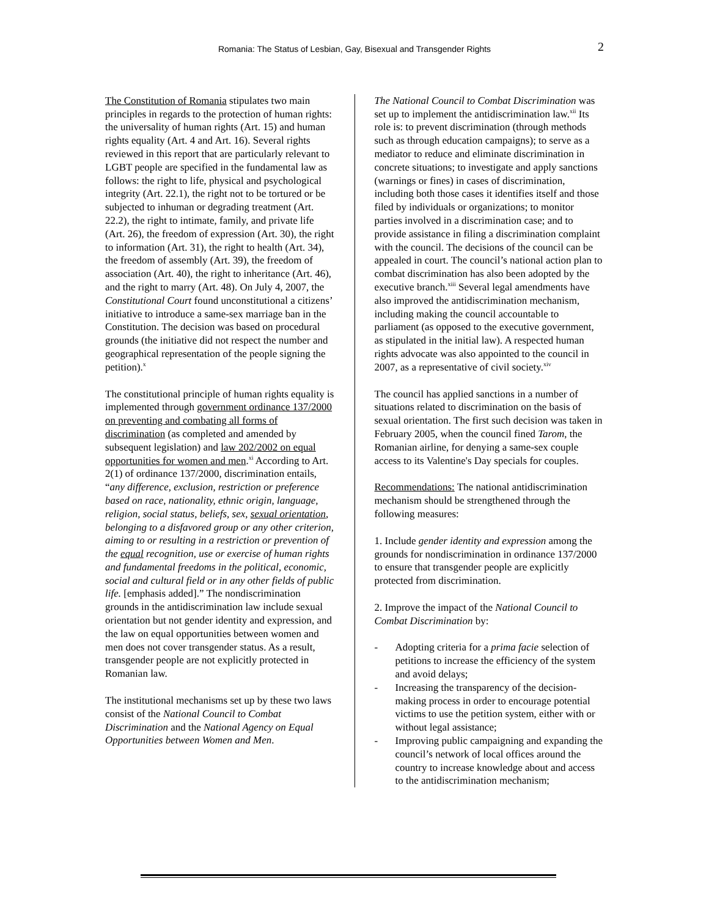Romania: The Status of Lesbian, Gay, Bisexual and Transgender Rights 2
The Constitution of Romania stipulates two main principles in regards to the protection of human rights: the universality of human rights (Art. 15) and human rights equality (Art. 4 and Art. 16). Several rights reviewed in this report that are particularly relevant to LGBT people are specified in the fundamental law as follows: the right to life, physical and psychological integrity (Art. 22.1), the right not to be tortured or be subjected to inhuman or degrading treatment (Art. 22.2), the right to intimate, family, and private life (Art. 26), the freedom of expression (Art. 30), the right to information (Art. 31), the right to health (Art. 34), the freedom of assembly (Art. 39), the freedom of association (Art. 40), the right to inheritance (Art. 46), and the right to marry (Art. 48). On July 4, 2007, the Constitutional Court found unconstitutional a citizens’ initiative to introduce a same-sex marriage ban in the Constitution. The decision was based on procedural grounds (the initiative did not respect the number and geographical representation of the people signing the petition).<sup>x</sup>
The constitutional principle of human rights equality is implemented through government ordinance 137/2000 on preventing and combating all forms of discrimination (as completed and amended by subsequent legislation) and law 202/2002 on equal opportunities for women and men.<sup>xi</sup> According to Art. 2(1) of ordinance 137/2000, discrimination entails, “any difference, exclusion, restriction or preference based on race, nationality, ethnic origin, language, religion, social status, beliefs, sex, sexual orientation, belonging to a disfavored group or any other criterion, aiming to or resulting in a restriction or prevention of the equal recognition, use or exercise of human rights and fundamental freedoms in the political, economic, social and cultural field or in any other fields of public life. [emphasis added].” The nondiscrimination grounds in the antidiscrimination law include sexual orientation but not gender identity and expression, and the law on equal opportunities between women and men does not cover transgender status. As a result, transgender people are not explicitly protected in Romanian law.
The institutional mechanisms set up by these two laws consist of the National Council to Combat Discrimination and the National Agency on Equal Opportunities between Women and Men.
The National Council to Combat Discrimination was set up to implement the antidiscrimination law.<sup>xii</sup> Its role is: to prevent discrimination (through methods such as through education campaigns); to serve as a mediator to reduce and eliminate discrimination in concrete situations; to investigate and apply sanctions (warnings or fines) in cases of discrimination, including both those cases it identifies itself and those filed by individuals or organizations; to monitor parties involved in a discrimination case; and to provide assistance in filing a discrimination complaint with the council. The decisions of the council can be appealed in court. The council’s national action plan to combat discrimination has also been adopted by the executive branch.<sup>xiii</sup> Several legal amendments have also improved the antidiscrimination mechanism, including making the council accountable to parliament (as opposed to the executive government, as stipulated in the initial law). A respected human rights advocate was also appointed to the council in 2007, as a representative of civil society.<sup>xiv</sup>
The council has applied sanctions in a number of situations related to discrimination on the basis of sexual orientation. The first such decision was taken in February 2005, when the council fined Tarom, the Romanian airline, for denying a same-sex couple access to its Valentine's Day specials for couples.
Recommendations: The national antidiscrimination mechanism should be strengthened through the following measures:
1. Include gender identity and expression among the grounds for nondiscrimination in ordinance 137/2000 to ensure that transgender people are explicitly protected from discrimination.
2. Improve the impact of the National Council to Combat Discrimination by:
- Adopting criteria for a prima facie selection of petitions to increase the efficiency of the system and avoid delays;
- Increasing the transparency of the decision-making process in order to encourage potential victims to use the petition system, either with or without legal assistance;
- Improving public campaigning and expanding the council’s network of local offices around the country to increase knowledge about and access to the antidiscrimination mechanism;